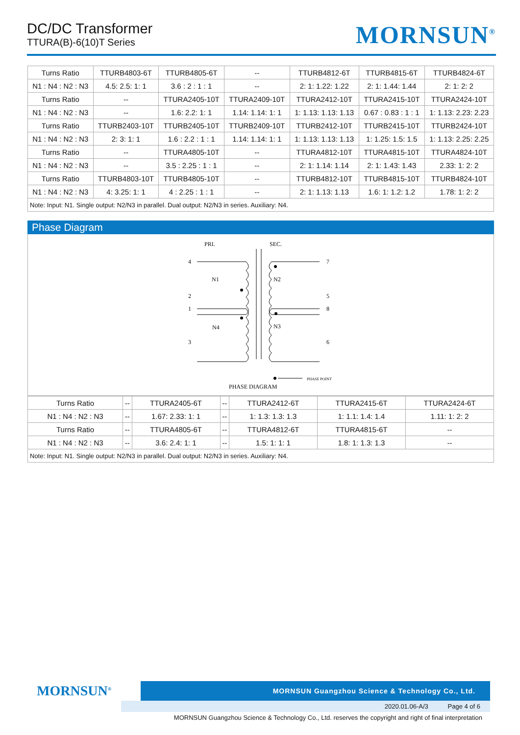DC/DC Transformer
TTURA(B)-6(10)T Series
MORNSUN<sup>®</sup>
| Turns Ratio | TTURB4803-6T | TTURB4805-6T | -- | TTURB4812-6T | TTURB4815-6T | TTURB4824-6T |
| N1 : N4 : N2 : N3 | 4.5: 2.5: 1: 1 | 3.6 : 2 : 1 : 1 | -- | 2: 1: 1.22: 1.22 | 2: 1: 1.44: 1.44 | 2: 1: 2: 2 |
| Turns Ratio | -- | TTURA2405-10T | TTURA2409-10T | TTURA2412-10T | TTURA2415-10T | TTURA2424-10T |
| N1 : N4 : N2 : N3 | -- | 1.6: 2.2: 1: 1 | 1.14: 1.14: 1: 1 | 1: 1.13: 1.13: 1.13 | 0.67 : 0.83 : 1 : 1 | 1: 1.13: 2.23: 2.23 |
| Turns Ratio | TTURB2403-10T | TTURB2405-10T | TTURB2409-10T | TTURB2412-10T | TTURB2415-10T | TTURB2424-10T |
| N1 : N4 : N2 : N3 | 2: 3: 1: 1 | 1.6 : 2.2 : 1 : 1 | 1.14: 1.14: 1: 1 | 1: 1.13: 1.13: 1.13 | 1: 1.25: 1.5: 1.5 | 1: 1.13: 2.25: 2.25 |
| Turns Ratio | -- | TTURA4805-10T | -- | TTURA4812-10T | TTURA4815-10T | TTURA4824-10T |
| N1 : N4 : N2 : N3 | -- | 3.5 : 2.25 : 1 : 1 | -- | 2: 1: 1.14: 1.14 | 2: 1: 1.43: 1.43 | 2.33: 1: 2: 2 |
| Turns Ratio | TTURB4803-10T | TTURB4805-10T | -- | TTURB4812-10T | TTURB4815-10T | TTURB4824-10T |
| N1 : N4 : N2 : N3 | 4: 3.25: 1: 1 | 4 : 2.25 : 1 : 1 | -- | 2: 1: 1.13: 1.13 | 1.6: 1: 1.2: 1.2 | 1.78: 1: 2: 2 |
| Note: Input: N1. Single output: N2/N3 in parallel. Dual output: N2/N3 in series. Auxiliary: N4. | | | | | | |
Phase Diagram
PRI.
SEC.
4
2
1
3
7
5
8
6
N1
N4
N2
N3
PHASE POINT
PHASE DIAGRAM
| Turns Ratio | -- | TTURA2405-6T | -- | TTURA2412-6T | TTURA2415-6T | TTURA2424-6T |
| N1 : N4 : N2 : N3 | -- | 1.67: 2.33: 1: 1 | -- | 1: 1.3: 1.3: 1.3 | 1: 1.1: 1.4: 1.4 | 1.11: 1: 2: 2 |
| Turns Ratio | -- | TTURA4805-6T | -- | TTURA4812-6T | TTURA4815-6T | -- |
| N1 : N4 : N2 : N3 | -- | 3.6: 2.4: 1: 1 | -- | 1.5: 1: 1: 1 | 1.8: 1: 1.3: 1.3 | -- |
| Note: Input: N1. Single output: N2/N3 in parallel. Dual output: N2/N3 in series. Auxiliary: N4. | | | | | | |
MORNSUN<sup>®</sup>
MORNSUN Guangzhou Science & Technology Co., Ltd.
2020.01.06-A/3 Page 4 of 6
MORNSUN Guangzhou Science & Technology Co., Ltd. reserves the copyright and right of final interpretation